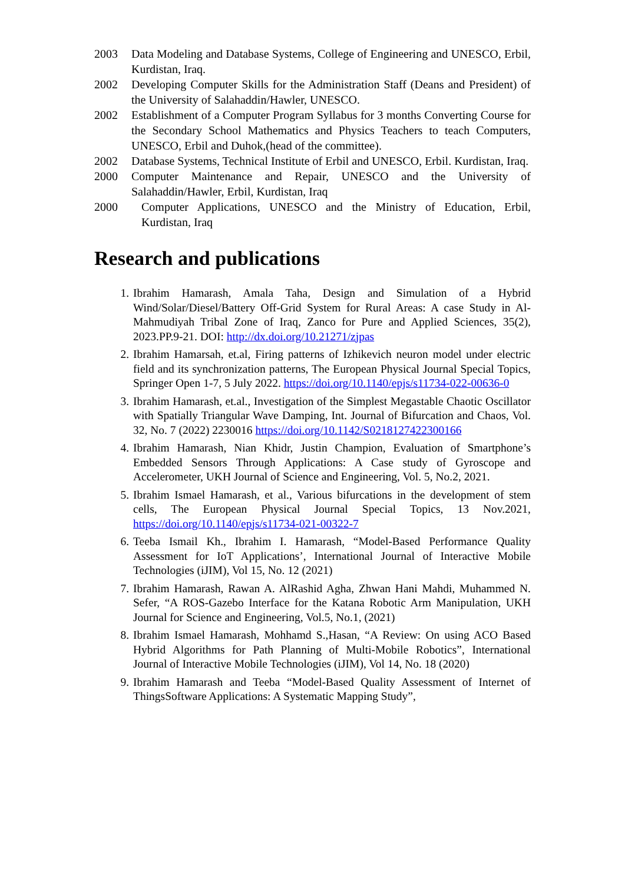2003 Data Modeling and Database Systems, College of Engineering and UNESCO, Erbil, Kurdistan, Iraq.
2002 Developing Computer Skills for the Administration Staff (Deans and President) of the University of Salahaddin/Hawler, UNESCO.
2002 Establishment of a Computer Program Syllabus for 3 months Converting Course for the Secondary School Mathematics and Physics Teachers to teach Computers, UNESCO, Erbil and Duhok,(head of the committee).
2002 Database Systems, Technical Institute of Erbil and UNESCO, Erbil. Kurdistan, Iraq.
2000 Computer Maintenance and Repair, UNESCO and the University of Salahaddin/Hawler, Erbil, Kurdistan, Iraq
2000 Computer Applications, UNESCO and the Ministry of Education, Erbil, Kurdistan, Iraq
Research and publications
1. Ibrahim Hamarash, Amala Taha, Design and Simulation of a Hybrid Wind/Solar/Diesel/Battery Off-Grid System for Rural Areas: A case Study in Al-Mahmudiyah Tribal Zone of Iraq, Zanco for Pure and Applied Sciences, 35(2), 2023.PP.9-21. DOI: http://dx.doi.org/10.21271/zjpas
2. Ibrahim Hamarsah, et.al, Firing patterns of Izhikevich neuron model under electric field and its synchronization patterns, The European Physical Journal Special Topics, Springer Open 1-7, 5 July 2022. https://doi.org/10.1140/epjs/s11734-022-00636-0
3. Ibrahim Hamarash, et.al., Investigation of the Simplest Megastable Chaotic Oscillator with Spatially Triangular Wave Damping, Int. Journal of Bifurcation and Chaos, Vol. 32, No. 7 (2022) 2230016 https://doi.org/10.1142/S0218127422300166
4. Ibrahim Hamarash, Nian Khidr, Justin Champion, Evaluation of Smartphone’s Embedded Sensors Through Applications: A Case study of Gyroscope and Accelerometer, UKH Journal of Science and Engineering, Vol. 5, No.2, 2021.
5. Ibrahim Ismael Hamarash, et al., Various bifurcations in the development of stem cells, The European Physical Journal Special Topics, 13 Nov.2021, https://doi.org/10.1140/epjs/s11734-021-00322-7
6. Teeba Ismail Kh., Ibrahim I. Hamarash, “Model-Based Performance Quality Assessment for IoT Applications’, International Journal of Interactive Mobile Technologies (iJIM), Vol 15, No. 12 (2021)
7. Ibrahim Hamarash, Rawan A. AlRashid Agha, Zhwan Hani Mahdi, Muhammed N. Sefer, “A ROS-Gazebo Interface for the Katana Robotic Arm Manipulation, UKH Journal for Science and Engineering, Vol.5, No.1, (2021)
8. Ibrahim Ismael Hamarash, Mohhamd S.,Hasan, “A Review: On using ACO Based Hybrid Algorithms for Path Planning of Multi-Mobile Robotics”, International Journal of Interactive Mobile Technologies (iJIM), Vol 14, No. 18 (2020)
9. Ibrahim Hamarash and Teeba “Model-Based Quality Assessment of Internet of ThingsSoftware Applications: A Systematic Mapping Study”,